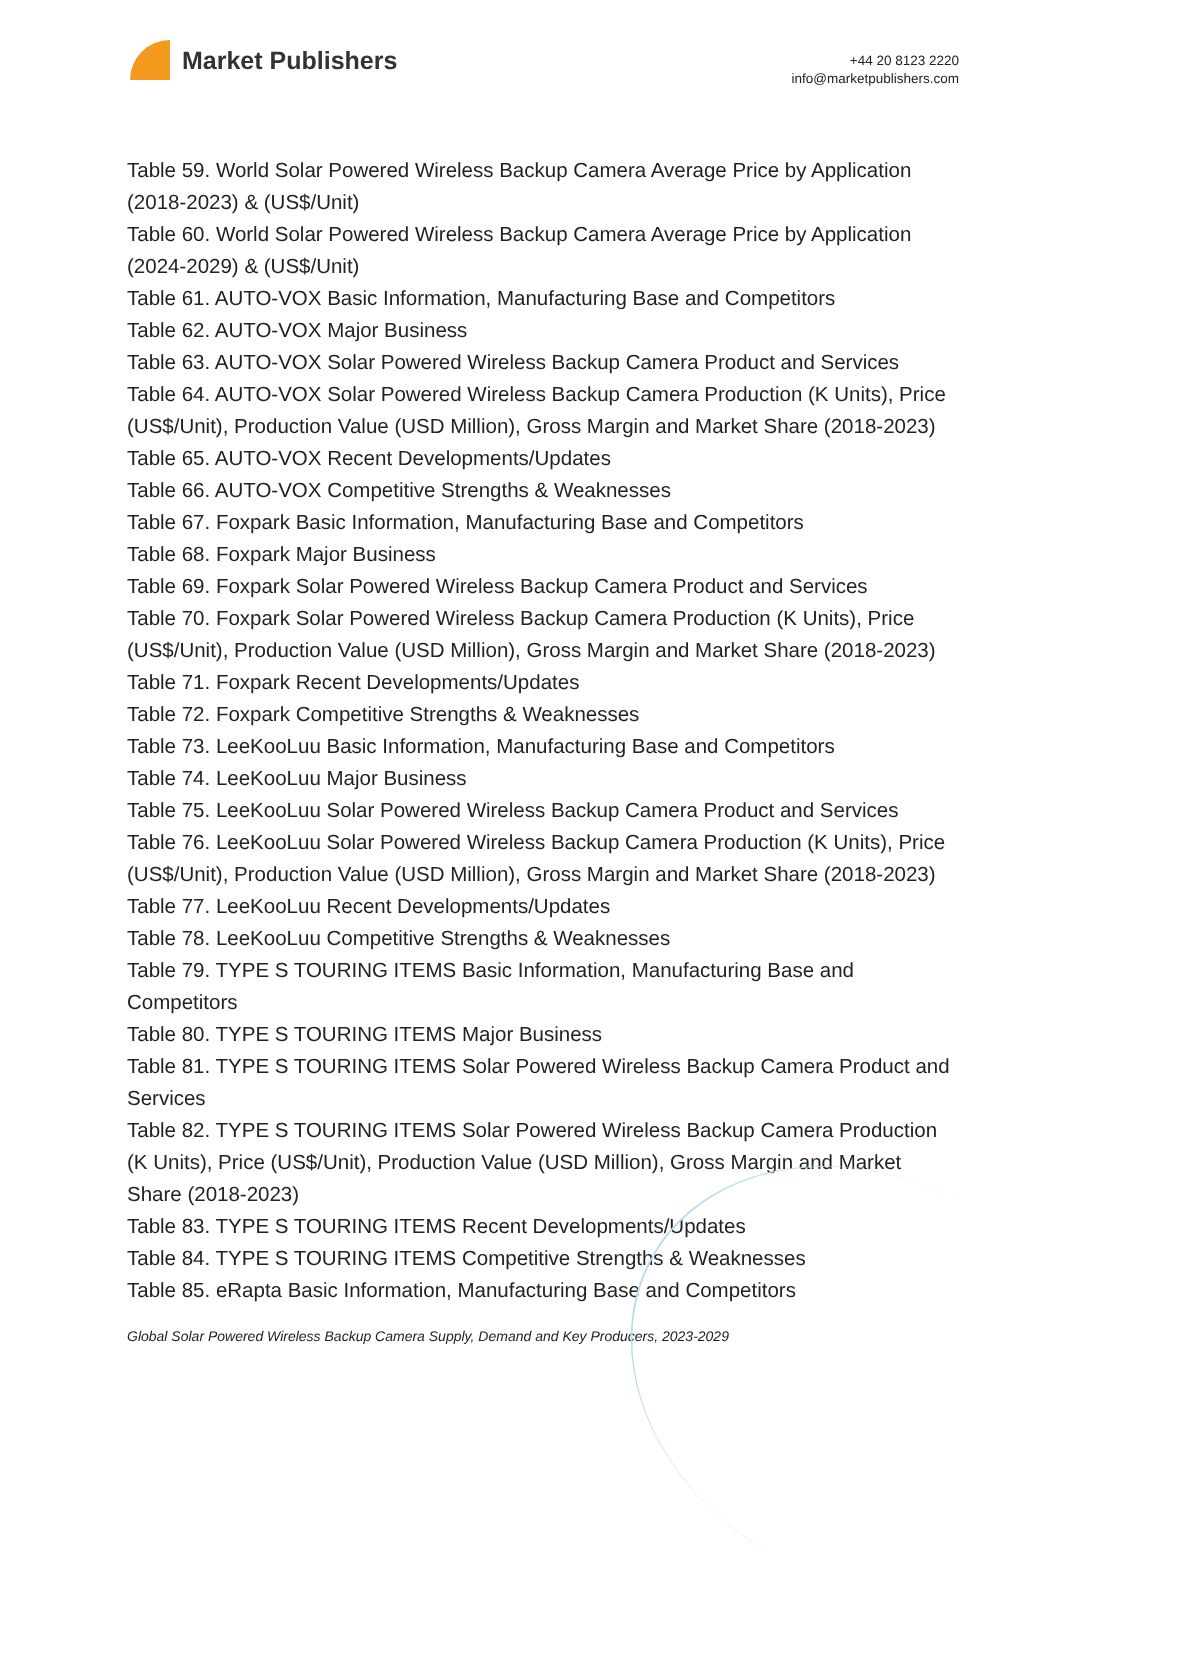Market Publishers
+44 20 8123 2220
info@marketpublishers.com
Table 59. World Solar Powered Wireless Backup Camera Average Price by Application (2018-2023) & (US$/Unit)
Table 60. World Solar Powered Wireless Backup Camera Average Price by Application (2024-2029) & (US$/Unit)
Table 61. AUTO-VOX Basic Information, Manufacturing Base and Competitors
Table 62. AUTO-VOX Major Business
Table 63. AUTO-VOX Solar Powered Wireless Backup Camera Product and Services
Table 64. AUTO-VOX Solar Powered Wireless Backup Camera Production (K Units), Price (US$/Unit), Production Value (USD Million), Gross Margin and Market Share (2018-2023)
Table 65. AUTO-VOX Recent Developments/Updates
Table 66. AUTO-VOX Competitive Strengths & Weaknesses
Table 67. Foxpark Basic Information, Manufacturing Base and Competitors
Table 68. Foxpark Major Business
Table 69. Foxpark Solar Powered Wireless Backup Camera Product and Services
Table 70. Foxpark Solar Powered Wireless Backup Camera Production (K Units), Price (US$/Unit), Production Value (USD Million), Gross Margin and Market Share (2018-2023)
Table 71. Foxpark Recent Developments/Updates
Table 72. Foxpark Competitive Strengths & Weaknesses
Table 73. LeeKooLuu Basic Information, Manufacturing Base and Competitors
Table 74. LeeKooLuu Major Business
Table 75. LeeKooLuu Solar Powered Wireless Backup Camera Product and Services
Table 76. LeeKooLuu Solar Powered Wireless Backup Camera Production (K Units), Price (US$/Unit), Production Value (USD Million), Gross Margin and Market Share (2018-2023)
Table 77. LeeKooLuu Recent Developments/Updates
Table 78. LeeKooLuu Competitive Strengths & Weaknesses
Table 79. TYPE S TOURING ITEMS Basic Information, Manufacturing Base and Competitors
Table 80. TYPE S TOURING ITEMS Major Business
Table 81. TYPE S TOURING ITEMS Solar Powered Wireless Backup Camera Product and Services
Table 82. TYPE S TOURING ITEMS Solar Powered Wireless Backup Camera Production (K Units), Price (US$/Unit), Production Value (USD Million), Gross Margin and Market Share (2018-2023)
Table 83. TYPE S TOURING ITEMS Recent Developments/Updates
Table 84. TYPE S TOURING ITEMS Competitive Strengths & Weaknesses
Table 85. eRapta Basic Information, Manufacturing Base and Competitors
Global Solar Powered Wireless Backup Camera Supply, Demand and Key Producers, 2023-2029